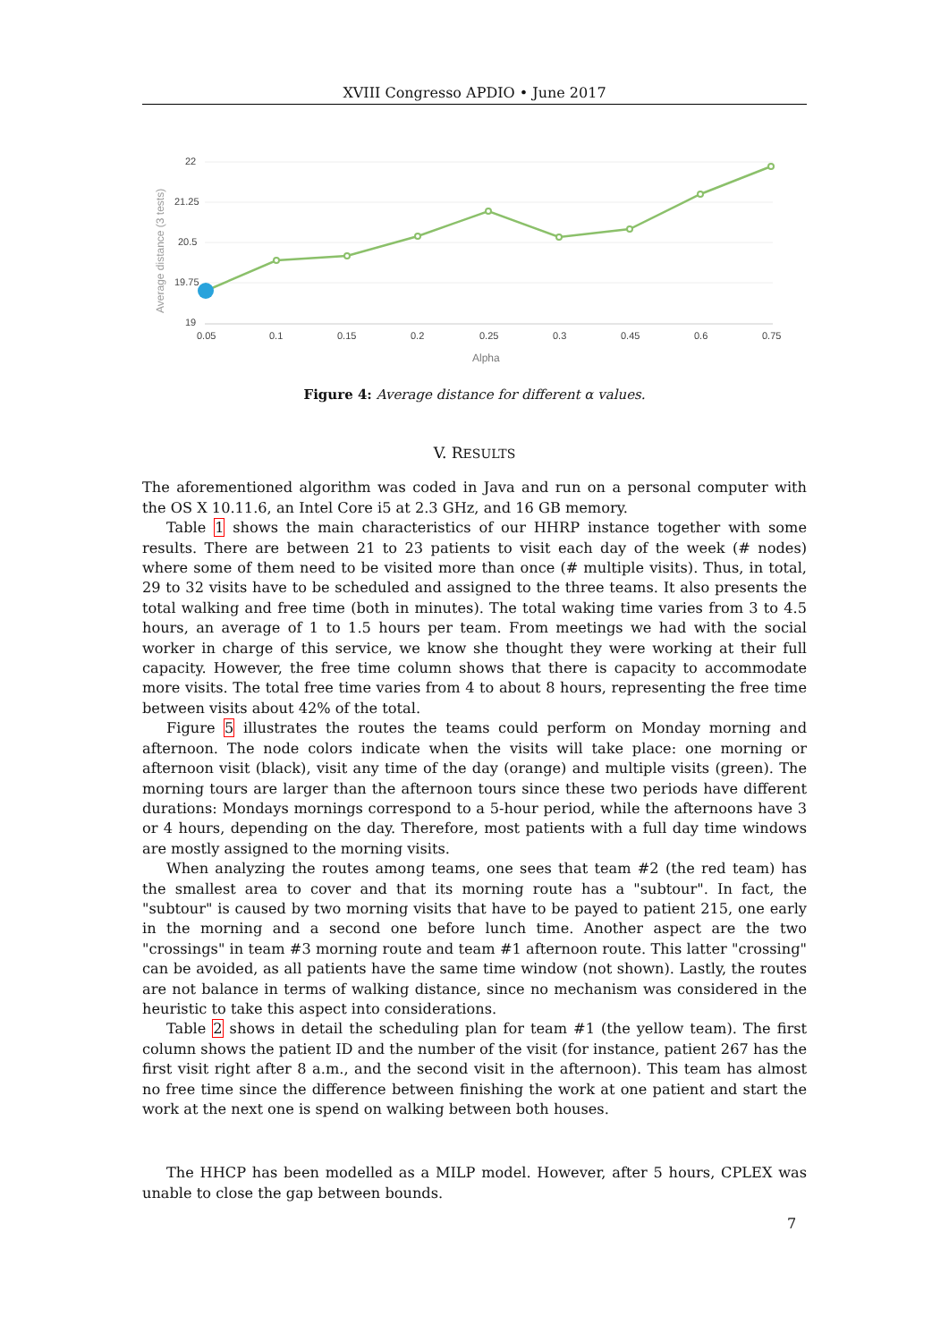XVIII Congresso APDIO • June 2017
Average distance (3 tests)
22
21.25
20.5
19.75
19
0.05
0.1
0.15
0.2
0.25
0.3
0.45
0.6
0.75
Alpha
Figure 4: Average distance for different α values.
V. RESULTS
The aforementioned algorithm was coded in Java and run on a personal computer with the OS X 10.11.6, an Intel Core i5 at 2.3 GHz, and 16 GB memory.
Table 1 shows the main characteristics of our HHRP instance together with some results. There are between 21 to 23 patients to visit each day of the week (# nodes) where some of them need to be visited more than once (# multiple visits). Thus, in total, 29 to 32 visits have to be scheduled and assigned to the three teams. It also presents the total walking and free time (both in minutes). The total waking time varies from 3 to 4.5 hours, an average of 1 to 1.5 hours per team. From meetings we had with the social worker in charge of this service, we know she thought they were working at their full capacity. However, the free time column shows that there is capacity to accommodate more visits. The total free time varies from 4 to about 8 hours, representing the free time between visits about 42% of the total.
Figure 5 illustrates the routes the teams could perform on Monday morning and afternoon. The node colors indicate when the visits will take place: one morning or afternoon visit (black), visit any time of the day (orange) and multiple visits (green). The morning tours are larger than the afternoon tours since these two periods have different durations: Mondays mornings correspond to a 5-hour period, while the afternoons have 3 or 4 hours, depending on the day. Therefore, most patients with a full day time windows are mostly assigned to the morning visits.
When analyzing the routes among teams, one sees that team #2 (the red team) has the smallest area to cover and that its morning route has a "subtour". In fact, the "subtour" is caused by two morning visits that have to be payed to patient 215, one early in the morning and a second one before lunch time. Another aspect are the two "crossings" in team #3 morning route and team #1 afternoon route. This latter "crossing" can be avoided, as all patients have the same time window (not shown). Lastly, the routes are not balance in terms of walking distance, since no mechanism was considered in the heuristic to take this aspect into considerations.
Table 2 shows in detail the scheduling plan for team #1 (the yellow team). The first column shows the patient ID and the number of the visit (for instance, patient 267 has the first visit right after 8 a.m., and the second visit in the afternoon). This team has almost no free time since the difference between finishing the work at one patient and start the work at the next one is spend on walking between both houses.
The HHCP has been modelled as a MILP model. However, after 5 hours, CPLEX was unable to close the gap between bounds.
7